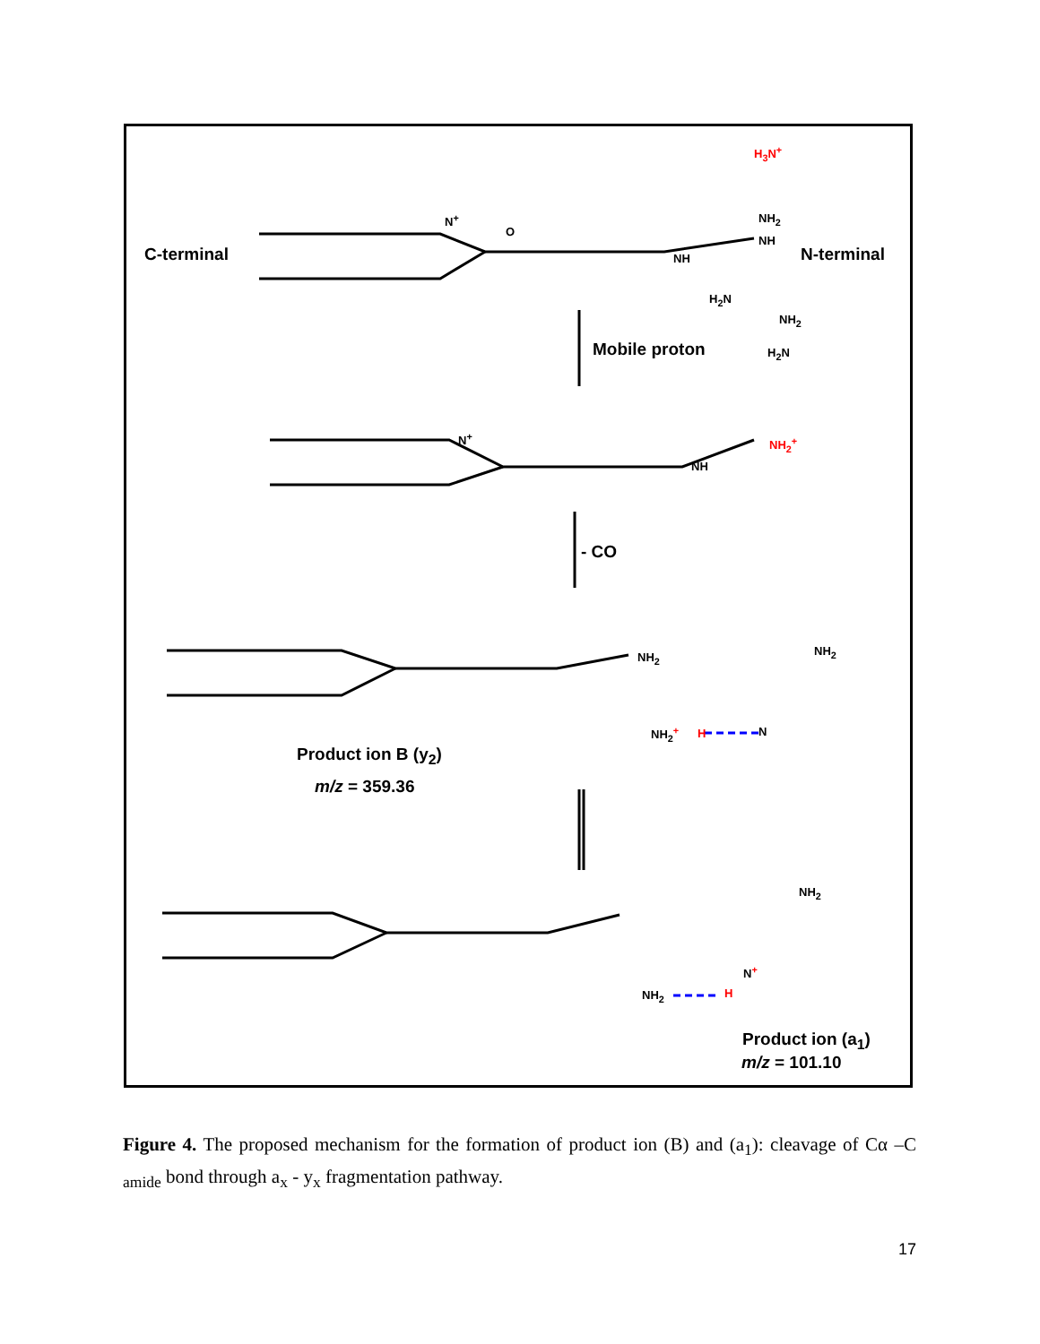H<sub>3</sub>N<sup>+</sup>
C-terminal
N<sup>+</sup>
O
NH
NH<sub>2</sub>
NH
N-terminal
H<sub>2</sub>N
NH<sub>2</sub>
Mobile proton H<sub>2</sub>N
N<sup>+</sup>
NH
NH<sub>2</sub><sup>+</sup>
- CO
NH<sub>2</sub> NH<sub>2</sub>
NH<sub>2</sub><sup>+</sup> H N
Product ion B (y<sub>2</sub>)
m/z = 359.36
NH<sub>2</sub>
NH<sub>2</sub> H
N<sup>+</sup>
Product ion (a<sub>1</sub>)
m/z = 101.10
Figure 4. The proposed mechanism for the formation of product ion (B) and (a<sub>1</sub>): cleavage of Cα –C <sub>amide</sub> bond through a<sub>x</sub> - y<sub>x</sub> fragmentation pathway.
17